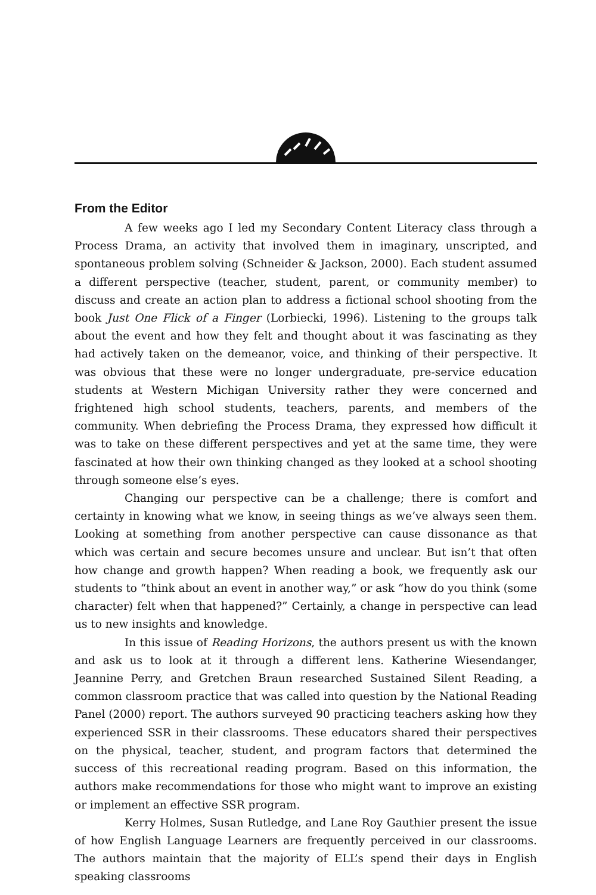From the Editor
A few weeks ago I led my Secondary Content Literacy class through a Process Drama, an activity that involved them in imaginary, unscripted, and spontaneous problem solving (Schneider & Jackson, 2000). Each student assumed a different perspective (teacher, student, parent, or community member) to discuss and create an action plan to address a fictional school shooting from the book Just One Flick of a Finger (Lorbiecki, 1996). Listening to the groups talk about the event and how they felt and thought about it was fascinating as they had actively taken on the demeanor, voice, and thinking of their perspective. It was obvious that these were no longer undergraduate, pre-service education students at Western Michigan University rather they were concerned and frightened high school students, teachers, parents, and members of the community. When debriefing the Process Drama, they expressed how difficult it was to take on these different perspectives and yet at the same time, they were fascinated at how their own thinking changed as they looked at a school shooting through someone else’s eyes.
Changing our perspective can be a challenge; there is comfort and certainty in knowing what we know, in seeing things as we’ve always seen them. Looking at something from another perspective can cause dissonance as that which was certain and secure becomes unsure and unclear. But isn’t that often how change and growth happen? When reading a book, we frequently ask our students to “think about an event in another way,” or ask “how do you think (some character) felt when that happened?” Certainly, a change in perspective can lead us to new insights and knowledge.
In this issue of Reading Horizons, the authors present us with the known and ask us to look at it through a different lens. Katherine Wiesendanger, Jeannine Perry, and Gretchen Braun researched Sustained Silent Reading, a common classroom practice that was called into question by the National Reading Panel (2000) report. The authors surveyed 90 practicing teachers asking how they experienced SSR in their classrooms. These educators shared their perspectives on the physical, teacher, student, and program factors that determined the success of this recreational reading program. Based on this information, the authors make recommendations for those who might want to improve an existing or implement an effective SSR program.
Kerry Holmes, Susan Rutledge, and Lane Roy Gauthier present the issue of how English Language Learners are frequently perceived in our classrooms. The authors maintain that the majority of ELL’s spend their days in English speaking classrooms